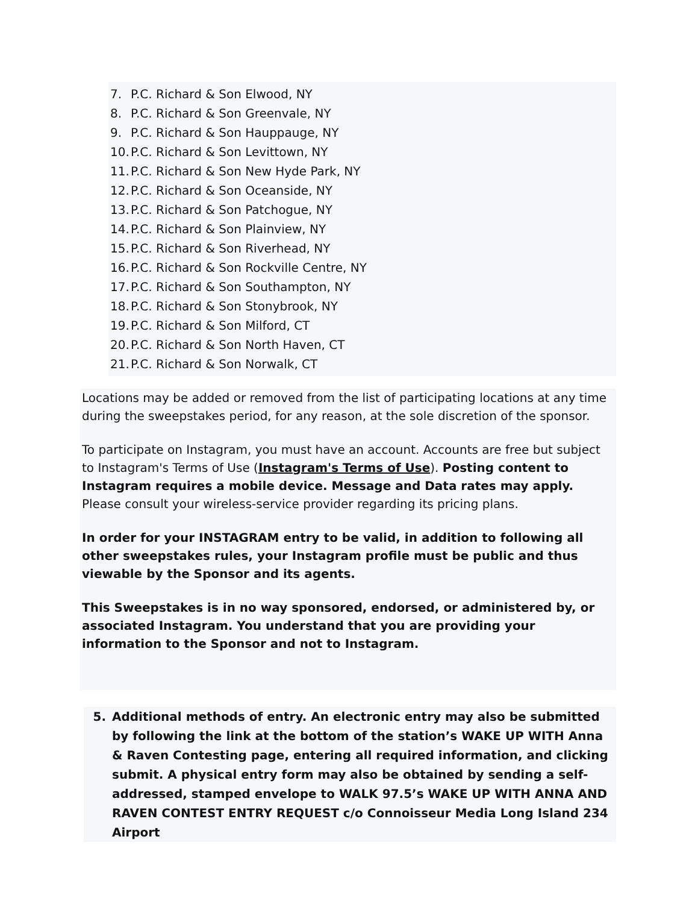7. P.C. Richard & Son Elwood, NY
8. P.C. Richard & Son Greenvale, NY
9. P.C. Richard & Son Hauppauge, NY
10. P.C. Richard & Son Levittown, NY
11. P.C. Richard & Son New Hyde Park, NY
12. P.C. Richard & Son Oceanside, NY
13. P.C. Richard & Son Patchogue, NY
14. P.C. Richard & Son Plainview, NY
15. P.C. Richard & Son Riverhead, NY
16. P.C. Richard & Son Rockville Centre, NY
17. P.C. Richard & Son Southampton, NY
18. P.C. Richard & Son Stonybrook, NY
19. P.C. Richard & Son Milford, CT
20. P.C. Richard & Son North Haven, CT
21. P.C. Richard & Son Norwalk, CT
Locations may be added or removed from the list of participating locations at any time during the sweepstakes period, for any reason, at the sole discretion of the sponsor.
To participate on Instagram, you must have an account. Accounts are free but subject to Instagram's Terms of Use (Instagram's Terms of Use). Posting content to Instagram requires a mobile device. Message and Data rates may apply. Please consult your wireless-service provider regarding its pricing plans.
In order for your INSTAGRAM entry to be valid, in addition to following all other sweepstakes rules, your Instagram profile must be public and thus viewable by the Sponsor and its agents.
This Sweepstakes is in no way sponsored, endorsed, or administered by, or associated Instagram. You understand that you are providing your information to the Sponsor and not to Instagram.
5. Additional methods of entry. An electronic entry may also be submitted by following the link at the bottom of the station’s WAKE UP WITH Anna & Raven Contesting page, entering all required information, and clicking submit. A physical entry form may also be obtained by sending a self-addressed, stamped envelope to WALK 97.5’s WAKE UP WITH ANNA AND RAVEN CONTEST ENTRY REQUEST c/o Connoisseur Media Long Island 234 Airport